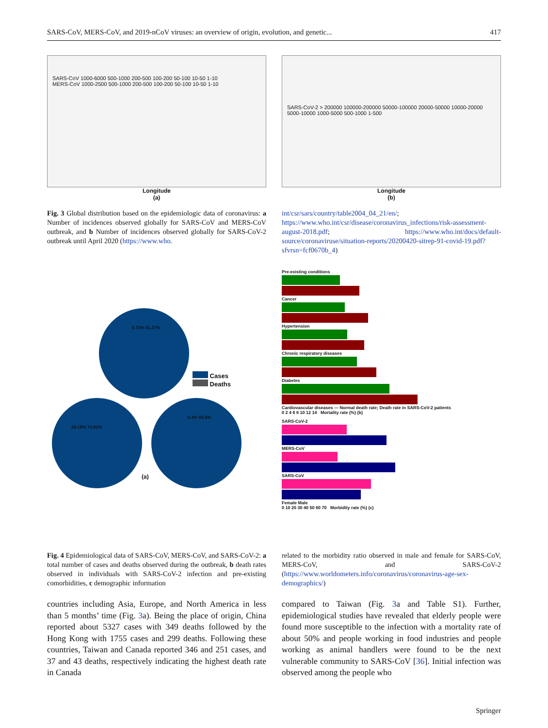SARS-CoV, MERS-CoV, and 2019-nCoV viruses: an overview of origin, evolution, and genetic... 417
SARS-CoV 1000-6000 500-1000 200-500 100-200 50-100 10-50 1-10
MERS-CoV 1000-2500 500-1000 200-500 100-200 50-100 10-50 1-10
Longitude
(a)
SARS-CoV-2 > 200000 100000-200000 50000-100000 20000-50000 10000-20000 5000-10000 1000-5000 500-1000 1-500
Longitude
(b)
Fig. 3 Global distribution based on the epidemiologic data of coronavirus: a Number of incidences observed globally for SARS-CoV and MERS-CoV outbreak, and b Number of incidences observed globally for SARS-CoV-2 outbreak until April 2020 (https://www.who.
int/csr/sars/country/table2004_04_21/en/; https://www.who.int/csr/disease/coronavirus_infections/risk-assessment-august-2018.pdf; https://www.who.int/docs/default-source/coronaviruse/situation-reports/20200420-sitrep-91-covid-19.pdf?sfvrsn=fcf0670b_4)
Cases
Deaths
8.73% 91.27%
26.19% 73.81%
6.4% 93.6%
(a)
Pre-existing conditions
Cancer
Hypertension
Chronic respiratory diseases
Diabetes
Cardiovascular diseases — Normal death rate; Death rate in SARS-CoV-2 patients
0 2 4 6 8 10 12 14 Mortality rate (%) (b)
SARS-CoV-2
MERS-CoV
SARS-CoV
Female Male
0 10 20 30 40 50 60 70 Morbidity rate (%) (c)
Fig. 4 Epidemiological data of SARS-CoV, MERS-CoV, and SARS-CoV-2: a total number of cases and deaths observed during the outbreak, b death rates observed in individuals with SARS-CoV-2 infection and pre-existing comorbidities, c demographic information
related to the morbidity ratio observed in male and female for SARS-CoV, MERS-CoV, and SARS-CoV-2 (https://www.worldometers.info/coronavirus/coronavirus-age-sex-demographics/)
countries including Asia, Europe, and North America in less than 5 months’ time (Fig. 3a). Being the place of origin, China reported about 5327 cases with 349 deaths followed by the Hong Kong with 1755 cases and 299 deaths. Following these countries, Taiwan and Canada reported 346 and 251 cases, and 37 and 43 deaths, respectively indicating the highest death rate in Canada
compared to Taiwan (Fig. 3a and Table S1). Further, epidemiological studies have revealed that elderly people were found more susceptible to the infection with a mortality rate of about 50% and people working in food industries and people working as animal handlers were found to be the next vulnerable community to SARS-CoV [36]. Initial infection was observed among the people who
Springer